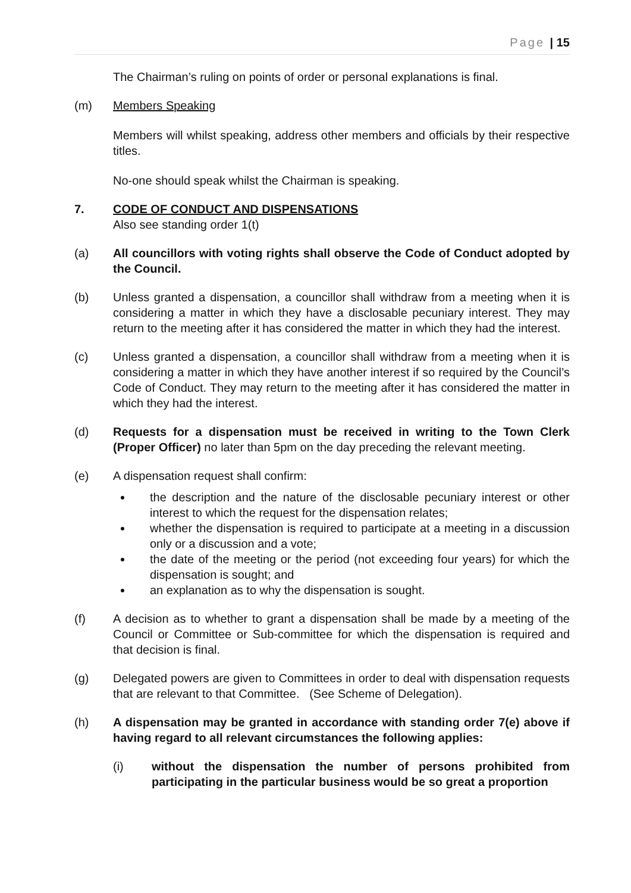Page | 15
The Chairman’s ruling on points of order or personal explanations is final.
(m) Members Speaking
Members will whilst speaking, address other members and officials by their respective titles.
No-one should speak whilst the Chairman is speaking.
7. CODE OF CONDUCT AND DISPENSATIONS
Also see standing order 1(t)
(a) All councillors with voting rights shall observe the Code of Conduct adopted by the Council.
(b) Unless granted a dispensation, a councillor shall withdraw from a meeting when it is considering a matter in which they have a disclosable pecuniary interest. They may return to the meeting after it has considered the matter in which they had the interest.
(c) Unless granted a dispensation, a councillor shall withdraw from a meeting when it is considering a matter in which they have another interest if so required by the Council’s Code of Conduct. They may return to the meeting after it has considered the matter in which they had the interest.
(d) Requests for a dispensation must be received in writing to the Town Clerk (Proper Officer) no later than 5pm on the day preceding the relevant meeting.
(e) A dispensation request shall confirm:
the description and the nature of the disclosable pecuniary interest or other interest to which the request for the dispensation relates;
whether the dispensation is required to participate at a meeting in a discussion only or a discussion and a vote;
the date of the meeting or the period (not exceeding four years) for which the dispensation is sought; and
an explanation as to why the dispensation is sought.
(f) A decision as to whether to grant a dispensation shall be made by a meeting of the Council or Committee or Sub-committee for which the dispensation is required and that decision is final.
(g) Delegated powers are given to Committees in order to deal with dispensation requests that are relevant to that Committee. (See Scheme of Delegation).
(h) A dispensation may be granted in accordance with standing order 7(e) above if having regard to all relevant circumstances the following applies:
(i) without the dispensation the number of persons prohibited from participating in the particular business would be so great a proportion